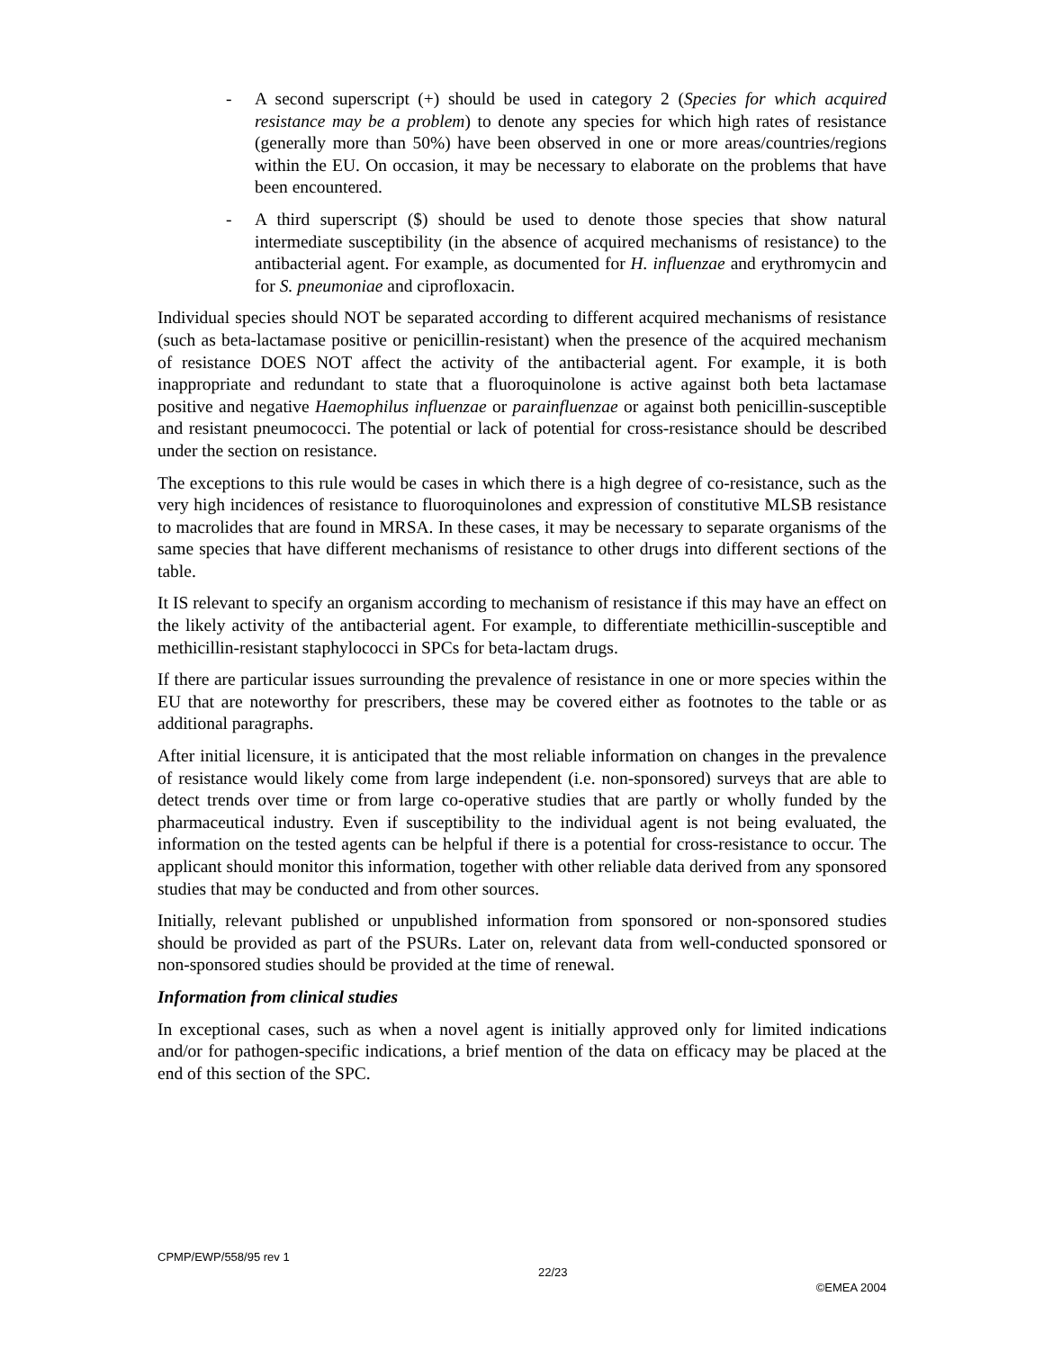- A second superscript (+) should be used in category 2 (Species for which acquired resistance may be a problem) to denote any species for which high rates of resistance (generally more than 50%) have been observed in one or more areas/countries/regions within the EU. On occasion, it may be necessary to elaborate on the problems that have been encountered.
- A third superscript ($) should be used to denote those species that show natural intermediate susceptibility (in the absence of acquired mechanisms of resistance) to the antibacterial agent. For example, as documented for H. influenzae and erythromycin and for S. pneumoniae and ciprofloxacin.
Individual species should NOT be separated according to different acquired mechanisms of resistance (such as beta-lactamase positive or penicillin-resistant) when the presence of the acquired mechanism of resistance DOES NOT affect the activity of the antibacterial agent. For example, it is both inappropriate and redundant to state that a fluoroquinolone is active against both beta lactamase positive and negative Haemophilus influenzae or parainfluenzae or against both penicillin-susceptible and resistant pneumococci. The potential or lack of potential for cross-resistance should be described under the section on resistance.
The exceptions to this rule would be cases in which there is a high degree of co-resistance, such as the very high incidences of resistance to fluoroquinolones and expression of constitutive MLSB resistance to macrolides that are found in MRSA. In these cases, it may be necessary to separate organisms of the same species that have different mechanisms of resistance to other drugs into different sections of the table.
It IS relevant to specify an organism according to mechanism of resistance if this may have an effect on the likely activity of the antibacterial agent. For example, to differentiate methicillin-susceptible and methicillin-resistant staphylococci in SPCs for beta-lactam drugs.
If there are particular issues surrounding the prevalence of resistance in one or more species within the EU that are noteworthy for prescribers, these may be covered either as footnotes to the table or as additional paragraphs.
After initial licensure, it is anticipated that the most reliable information on changes in the prevalence of resistance would likely come from large independent (i.e. non-sponsored) surveys that are able to detect trends over time or from large co-operative studies that are partly or wholly funded by the pharmaceutical industry. Even if susceptibility to the individual agent is not being evaluated, the information on the tested agents can be helpful if there is a potential for cross-resistance to occur. The applicant should monitor this information, together with other reliable data derived from any sponsored studies that may be conducted and from other sources.
Initially, relevant published or unpublished information from sponsored or non-sponsored studies should be provided as part of the PSURs. Later on, relevant data from well-conducted sponsored or non-sponsored studies should be provided at the time of renewal.
Information from clinical studies
In exceptional cases, such as when a novel agent is initially approved only for limited indications and/or for pathogen-specific indications, a brief mention of the data on efficacy may be placed at the end of this section of the SPC.
CPMP/EWP/558/95 rev 1 22/23 ©EMEA 2004